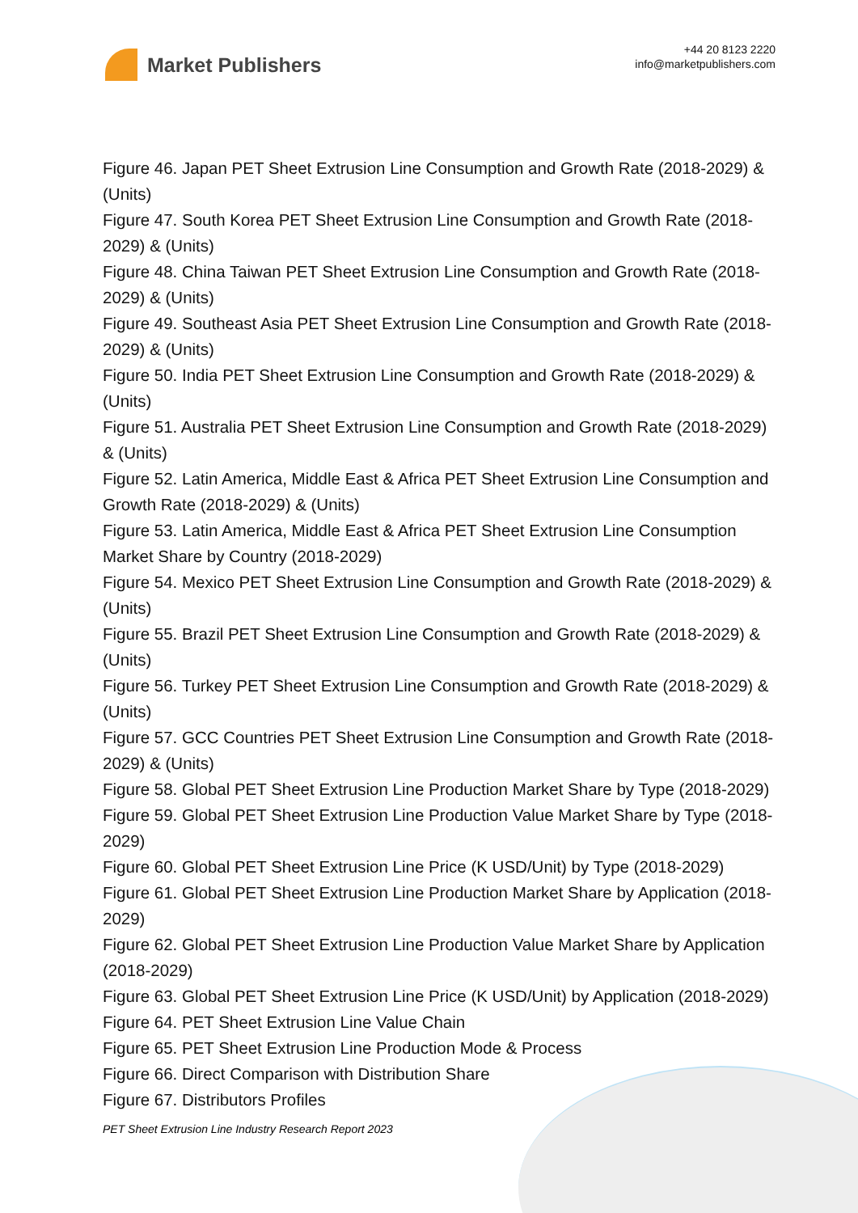Market Publishers
+44 20 8123 2220
info@marketpublishers.com
Figure 46. Japan PET Sheet Extrusion Line Consumption and Growth Rate (2018-2029) & (Units)
Figure 47. South Korea PET Sheet Extrusion Line Consumption and Growth Rate (2018-2029) & (Units)
Figure 48. China Taiwan PET Sheet Extrusion Line Consumption and Growth Rate (2018-2029) & (Units)
Figure 49. Southeast Asia PET Sheet Extrusion Line Consumption and Growth Rate (2018-2029) & (Units)
Figure 50. India PET Sheet Extrusion Line Consumption and Growth Rate (2018-2029) & (Units)
Figure 51. Australia PET Sheet Extrusion Line Consumption and Growth Rate (2018-2029) & (Units)
Figure 52. Latin America, Middle East & Africa PET Sheet Extrusion Line Consumption and Growth Rate (2018-2029) & (Units)
Figure 53. Latin America, Middle East & Africa PET Sheet Extrusion Line Consumption Market Share by Country (2018-2029)
Figure 54. Mexico PET Sheet Extrusion Line Consumption and Growth Rate (2018-2029) & (Units)
Figure 55. Brazil PET Sheet Extrusion Line Consumption and Growth Rate (2018-2029) & (Units)
Figure 56. Turkey PET Sheet Extrusion Line Consumption and Growth Rate (2018-2029) & (Units)
Figure 57. GCC Countries PET Sheet Extrusion Line Consumption and Growth Rate (2018-2029) & (Units)
Figure 58. Global PET Sheet Extrusion Line Production Market Share by Type (2018-2029)
Figure 59. Global PET Sheet Extrusion Line Production Value Market Share by Type (2018-2029)
Figure 60. Global PET Sheet Extrusion Line Price (K USD/Unit) by Type (2018-2029)
Figure 61. Global PET Sheet Extrusion Line Production Market Share by Application (2018-2029)
Figure 62. Global PET Sheet Extrusion Line Production Value Market Share by Application (2018-2029)
Figure 63. Global PET Sheet Extrusion Line Price (K USD/Unit) by Application (2018-2029)
Figure 64. PET Sheet Extrusion Line Value Chain
Figure 65. PET Sheet Extrusion Line Production Mode & Process
Figure 66. Direct Comparison with Distribution Share
Figure 67. Distributors Profiles
PET Sheet Extrusion Line Industry Research Report 2023